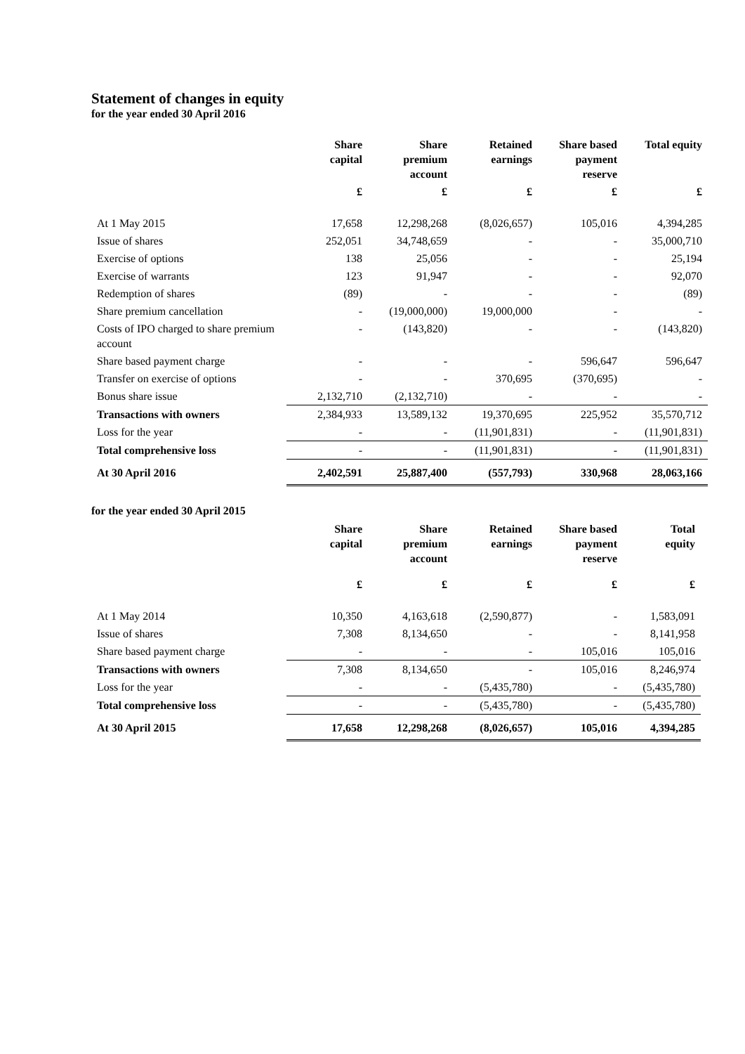Statement of changes in equity
for the year ended 30 April 2016
| | Share capital | Share premium account | Retained earnings | Share based payment reserve | Total equity |
| --- | --- | --- | --- | --- | --- |
| | £ | £ | £ | £ | £ |
| At 1 May 2015 | 17,658 | 12,298,268 | (8,026,657) | 105,016 | 4,394,285 |
| Issue of shares | 252,051 | 34,748,659 | - | - | 35,000,710 |
| Exercise of options | 138 | 25,056 | - | - | 25,194 |
| Exercise of warrants | 123 | 91,947 | - | - | 92,070 |
| Redemption of shares | (89) | - | - | - | (89) |
| Share premium cancellation | - | (19,000,000) | 19,000,000 | - | - |
| Costs of IPO charged to share premium account | - | (143,820) | - | - | (143,820) |
| Share based payment charge | - | - | - | 596,647 | 596,647 |
| Transfer on exercise of options | - | - | 370,695 | (370,695) | - |
| Bonus share issue | 2,132,710 | (2,132,710) | - | - | - |
| Transactions with owners | 2,384,933 | 13,589,132 | 19,370,695 | 225,952 | 35,570,712 |
| Loss for the year | - | - | (11,901,831) | - | (11,901,831) |
| Total comprehensive loss | - | - | (11,901,831) | - | (11,901,831) |
| At 30 April 2016 | 2,402,591 | 25,887,400 | (557,793) | 330,968 | 28,063,166 |
for the year ended 30 April 2015
| | Share capital | Share premium account | Retained earnings | Share based payment reserve | Total equity |
| --- | --- | --- | --- | --- | --- |
| | £ | £ | £ | £ | £ |
| At 1 May 2014 | 10,350 | 4,163,618 | (2,590,877) | - | 1,583,091 |
| Issue of shares | 7,308 | 8,134,650 | - | - | 8,141,958 |
| Share based payment charge | - | - | - | 105,016 | 105,016 |
| Transactions with owners | 7,308 | 8,134,650 | - | 105,016 | 8,246,974 |
| Loss for the year | - | - | (5,435,780) | - | (5,435,780) |
| Total comprehensive loss | - | - | (5,435,780) | - | (5,435,780) |
| At 30 April 2015 | 17,658 | 12,298,268 | (8,026,657) | 105,016 | 4,394,285 |